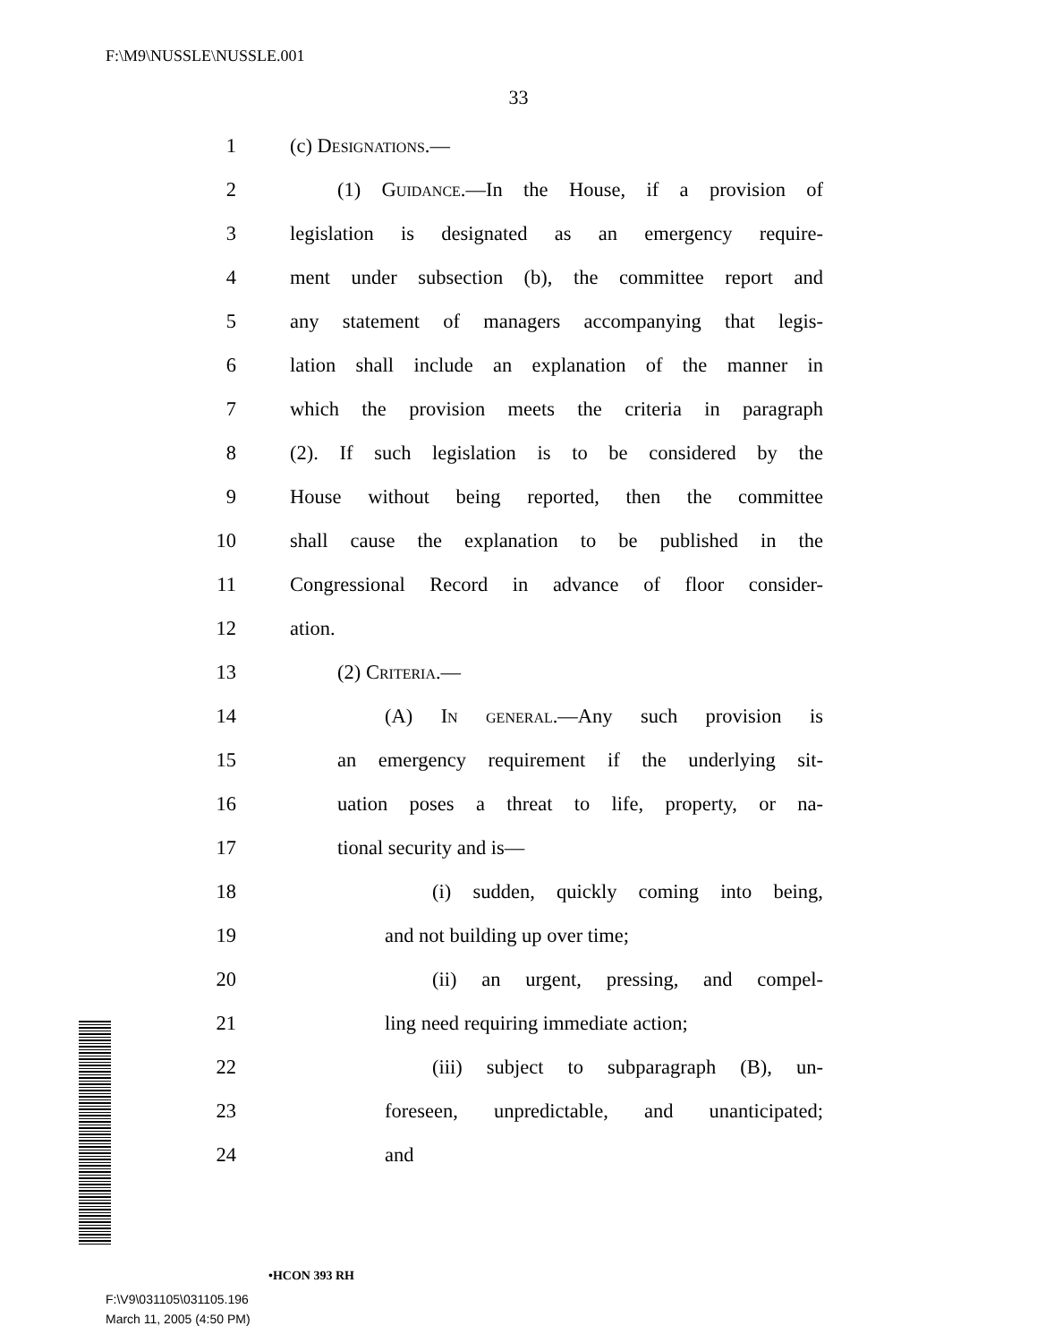F:\M9\NUSSLE\NUSSLE.001
33
1 (c) Designations.—
2 (1) Guidance.—In the House, if a provision of
3 legislation is designated as an emergency require-
4 ment under subsection (b), the committee report and
5 any statement of managers accompanying that legis-
6 lation shall include an explanation of the manner in
7 which the provision meets the criteria in paragraph
8 (2). If such legislation is to be considered by the
9 House without being reported, then the committee
10 shall cause the explanation to be published in the
11 Congressional Record in advance of floor consider-
12 ation.
13 (2) Criteria.—
14 (A) In general.—Any such provision is
15 an emergency requirement if the underlying sit-
16 uation poses a threat to life, property, or na-
17 tional security and is—
18 (i) sudden, quickly coming into being,
19 and not building up over time;
20 (ii) an urgent, pressing, and compel-
21 ling need requiring immediate action;
22 (iii) subject to subparagraph (B), un-
23 foreseen, unpredictable, and unanticipated;
24 and
•HCON 393 RH
F:\V9\031105\031105.196
March 11, 2005 (4:50 PM)